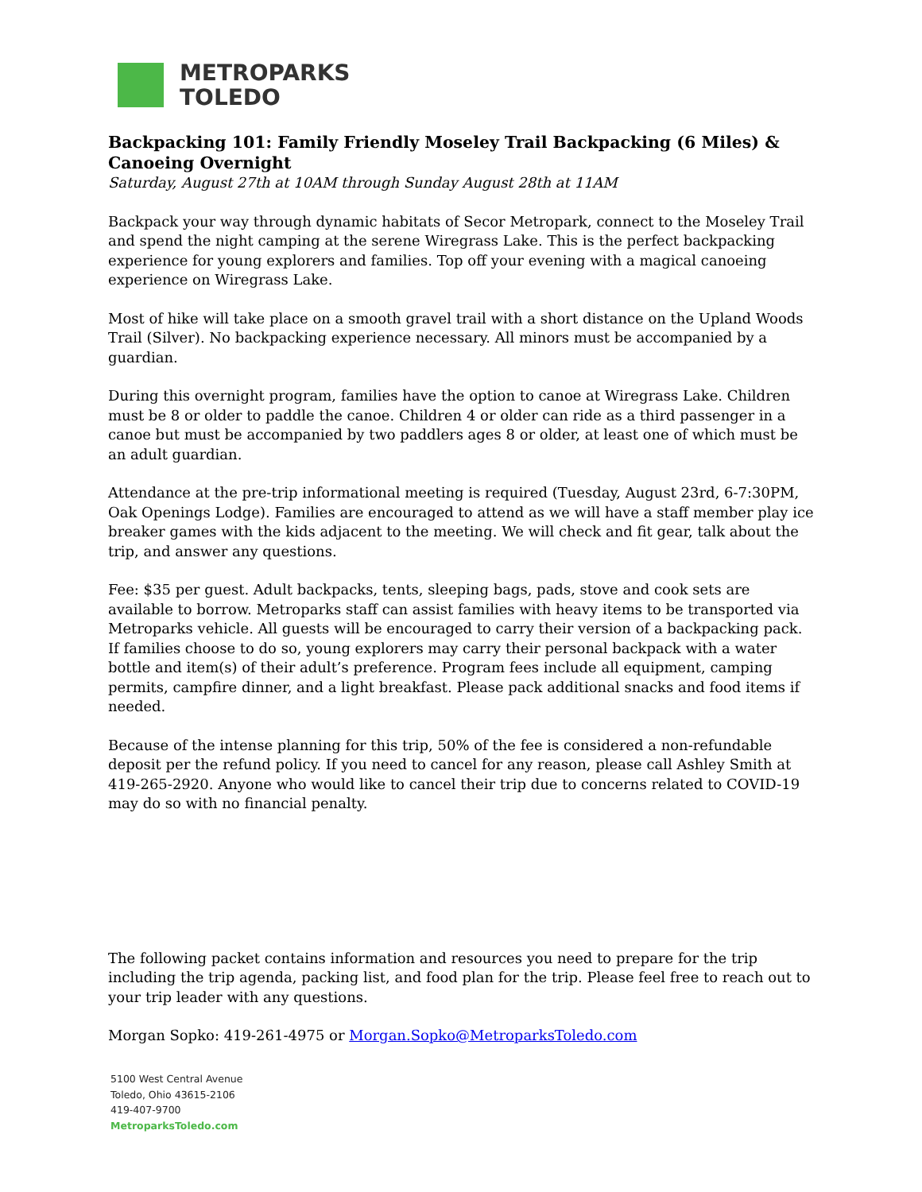METROPARKS
TOLEDO
Backpacking 101: Family Friendly Moseley Trail Backpacking (6 Miles) & Canoeing Overnight
Saturday, August 27th at 10AM through Sunday August 28th at 11AM
Backpack your way through dynamic habitats of Secor Metropark, connect to the Moseley Trail and spend the night camping at the serene Wiregrass Lake. This is the perfect backpacking experience for young explorers and families. Top off your evening with a magical canoeing experience on Wiregrass Lake.
Most of hike will take place on a smooth gravel trail with a short distance on the Upland Woods Trail (Silver). No backpacking experience necessary. All minors must be accompanied by a guardian.
During this overnight program, families have the option to canoe at Wiregrass Lake. Children must be 8 or older to paddle the canoe. Children 4 or older can ride as a third passenger in a canoe but must be accompanied by two paddlers ages 8 or older, at least one of which must be an adult guardian.
Attendance at the pre-trip informational meeting is required (Tuesday, August 23rd, 6-7:30PM, Oak Openings Lodge). Families are encouraged to attend as we will have a staff member play ice breaker games with the kids adjacent to the meeting. We will check and fit gear, talk about the trip, and answer any questions.
Fee: $35 per guest. Adult backpacks, tents, sleeping bags, pads, stove and cook sets are available to borrow. Metroparks staff can assist families with heavy items to be transported via Metroparks vehicle. All guests will be encouraged to carry their version of a backpacking pack. If families choose to do so, young explorers may carry their personal backpack with a water bottle and item(s) of their adult’s preference. Program fees include all equipment, camping permits, campfire dinner, and a light breakfast. Please pack additional snacks and food items if needed.
Because of the intense planning for this trip, 50% of the fee is considered a non-refundable deposit per the refund policy. If you need to cancel for any reason, please call Ashley Smith at 419-265-2920. Anyone who would like to cancel their trip due to concerns related to COVID-19 may do so with no financial penalty.
The following packet contains information and resources you need to prepare for the trip including the trip agenda, packing list, and food plan for the trip. Please feel free to reach out to your trip leader with any questions.
Morgan Sopko: 419-261-4975 or Morgan.Sopko@MetroparksToledo.com
5100 West Central Avenue
Toledo, Ohio 43615-2106
419-407-9700
MetroparksToledo.com